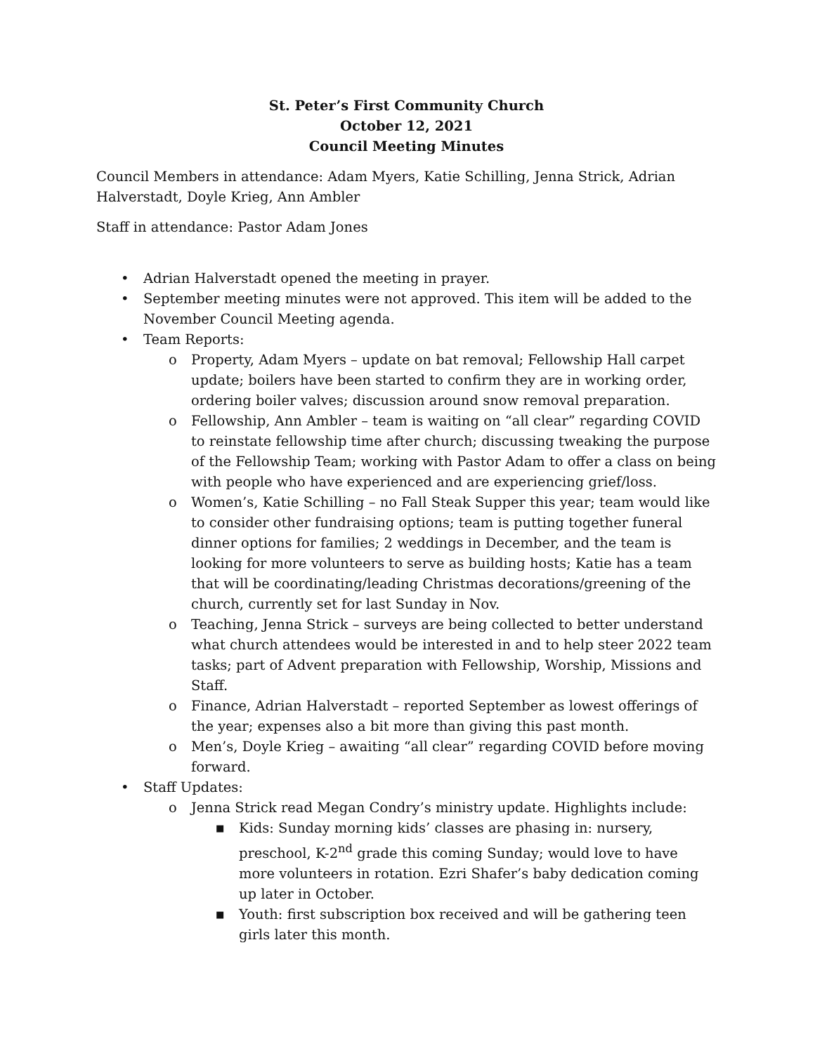St. Peter’s First Community Church
October 12, 2021
Council Meeting Minutes
Council Members in attendance: Adam Myers, Katie Schilling, Jenna Strick, Adrian Halverstadt, Doyle Krieg, Ann Ambler
Staff in attendance: Pastor Adam Jones
• Adrian Halverstadt opened the meeting in prayer.
• September meeting minutes were not approved. This item will be added to the November Council Meeting agenda.
• Team Reports:
o Property, Adam Myers – update on bat removal; Fellowship Hall carpet update; boilers have been started to confirm they are in working order, ordering boiler valves; discussion around snow removal preparation.
o Fellowship, Ann Ambler – team is waiting on “all clear” regarding COVID to reinstate fellowship time after church; discussing tweaking the purpose of the Fellowship Team; working with Pastor Adam to offer a class on being with people who have experienced and are experiencing grief/loss.
o Women’s, Katie Schilling – no Fall Steak Supper this year; team would like to consider other fundraising options; team is putting together funeral dinner options for families; 2 weddings in December, and the team is looking for more volunteers to serve as building hosts; Katie has a team that will be coordinating/leading Christmas decorations/greening of the church, currently set for last Sunday in Nov.
o Teaching, Jenna Strick – surveys are being collected to better understand what church attendees would be interested in and to help steer 2022 team tasks; part of Advent preparation with Fellowship, Worship, Missions and Staff.
o Finance, Adrian Halverstadt – reported September as lowest offerings of the year; expenses also a bit more than giving this past month.
o Men’s, Doyle Krieg – awaiting “all clear” regarding COVID before moving forward.
• Staff Updates:
o Jenna Strick read Megan Condry’s ministry update. Highlights include:
■ Kids: Sunday morning kids’ classes are phasing in: nursery, preschool, K-2<sup>nd</sup> grade this coming Sunday; would love to have more volunteers in rotation. Ezri Shafer’s baby dedication coming up later in October.
■ Youth: first subscription box received and will be gathering teen girls later this month.